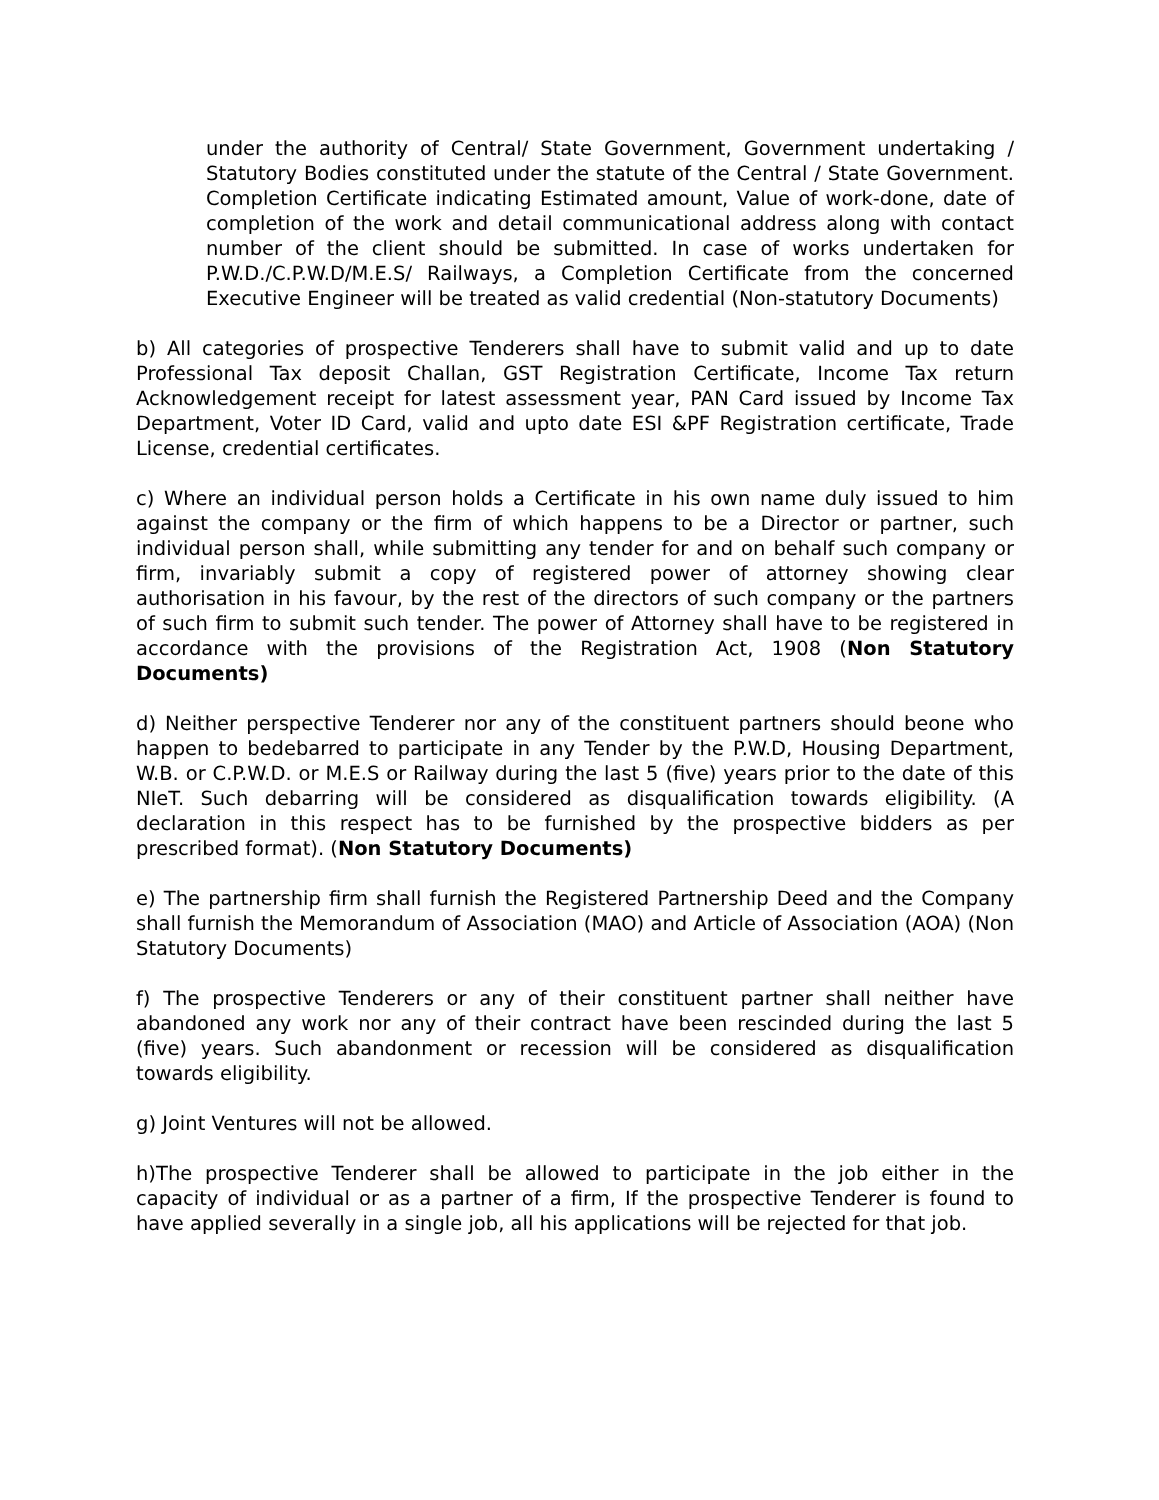under the authority of Central/ State Government, Government undertaking / Statutory Bodies constituted under the statute of the Central / State Government. Completion Certificate indicating Estimated amount, Value of work-done, date of completion of the work and detail communicational address along with contact number of the client should be submitted. In case of works undertaken for P.W.D./C.P.W.D/M.E.S/ Railways, a Completion Certificate from the concerned Executive Engineer will be treated as valid credential (Non-statutory Documents)
b) All categories of prospective Tenderers shall have to submit valid and up to date Professional Tax deposit Challan, GST Registration Certificate, Income Tax return Acknowledgement receipt for latest assessment year, PAN Card issued by Income Tax Department, Voter ID Card, valid and upto date ESI &PF Registration certificate, Trade License, credential certificates.
c) Where an individual person holds a Certificate in his own name duly issued to him against the company or the firm of which happens to be a Director or partner, such individual person shall, while submitting any tender for and on behalf such company or firm, invariably submit a copy of registered power of attorney showing clear authorisation in his favour, by the rest of the directors of such company or the partners of such firm to submit such tender. The power of Attorney shall have to be registered in accordance with the provisions of the Registration Act, 1908 (Non Statutory Documents)
d) Neither perspective Tenderer nor any of the constituent partners should beone who happen to bedebarred to participate in any Tender by the P.W.D, Housing Department, W.B. or C.P.W.D. or M.E.S or Railway during the last 5 (five) years prior to the date of this NIeT. Such debarring will be considered as disqualification towards eligibility. (A declaration in this respect has to be furnished by the prospective bidders as per prescribed format). (Non Statutory Documents)
e) The partnership firm shall furnish the Registered Partnership Deed and the Company shall furnish the Memorandum of Association (MAO) and Article of Association (AOA) (Non Statutory Documents)
f) The prospective Tenderers or any of their constituent partner shall neither have abandoned any work nor any of their contract have been rescinded during the last 5 (five) years. Such abandonment or recession will be considered as disqualification towards eligibility.
g) Joint Ventures will not be allowed.
h)The prospective Tenderer shall be allowed to participate in the job either in the capacity of individual or as a partner of a firm, If the prospective Tenderer is found to have applied severally in a single job, all his applications will be rejected for that job.